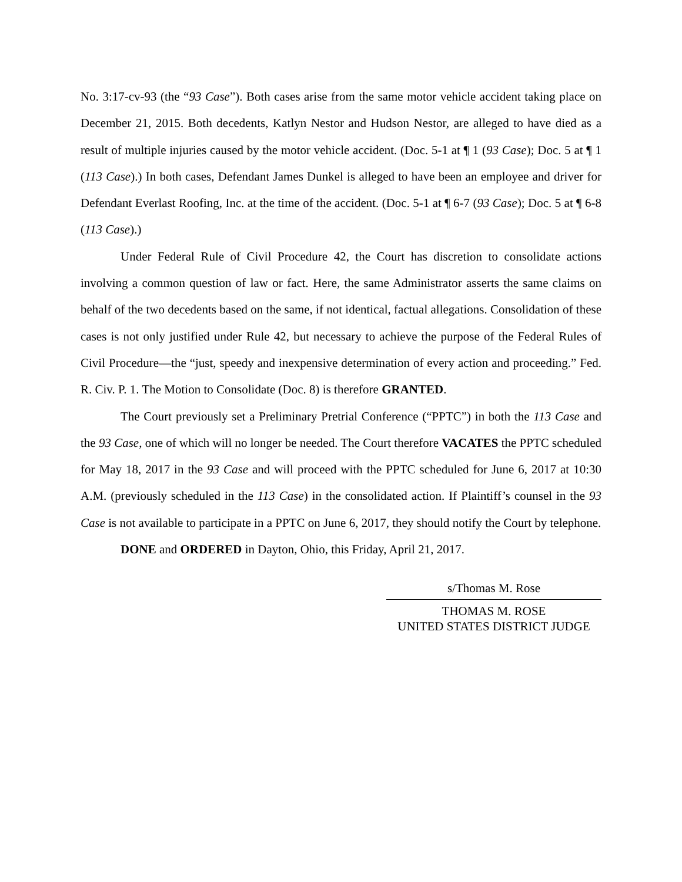No. 3:17-cv-93 (the “93 Case”). Both cases arise from the same motor vehicle accident taking place on December 21, 2015. Both decedents, Katlyn Nestor and Hudson Nestor, are alleged to have died as a result of multiple injuries caused by the motor vehicle accident. (Doc. 5-1 at ¶ 1 (93 Case); Doc. 5 at ¶ 1 (113 Case).) In both cases, Defendant James Dunkel is alleged to have been an employee and driver for Defendant Everlast Roofing, Inc. at the time of the accident. (Doc. 5-1 at ¶ 6-7 (93 Case); Doc. 5 at ¶ 6-8 (113 Case).)
Under Federal Rule of Civil Procedure 42, the Court has discretion to consolidate actions involving a common question of law or fact. Here, the same Administrator asserts the same claims on behalf of the two decedents based on the same, if not identical, factual allegations. Consolidation of these cases is not only justified under Rule 42, but necessary to achieve the purpose of the Federal Rules of Civil Procedure—the “just, speedy and inexpensive determination of every action and proceeding.” Fed. R. Civ. P. 1. The Motion to Consolidate (Doc. 8) is therefore GRANTED.
The Court previously set a Preliminary Pretrial Conference (“PPTC”) in both the 113 Case and the 93 Case, one of which will no longer be needed. The Court therefore VACATES the PPTC scheduled for May 18, 2017 in the 93 Case and will proceed with the PPTC scheduled for June 6, 2017 at 10:30 A.M. (previously scheduled in the 113 Case) in the consolidated action. If Plaintiff’s counsel in the 93 Case is not available to participate in a PPTC on June 6, 2017, they should notify the Court by telephone.
DONE and ORDERED in Dayton, Ohio, this Friday, April 21, 2017.
s/Thomas M. Rose
THOMAS M. ROSE
UNITED STATES DISTRICT JUDGE